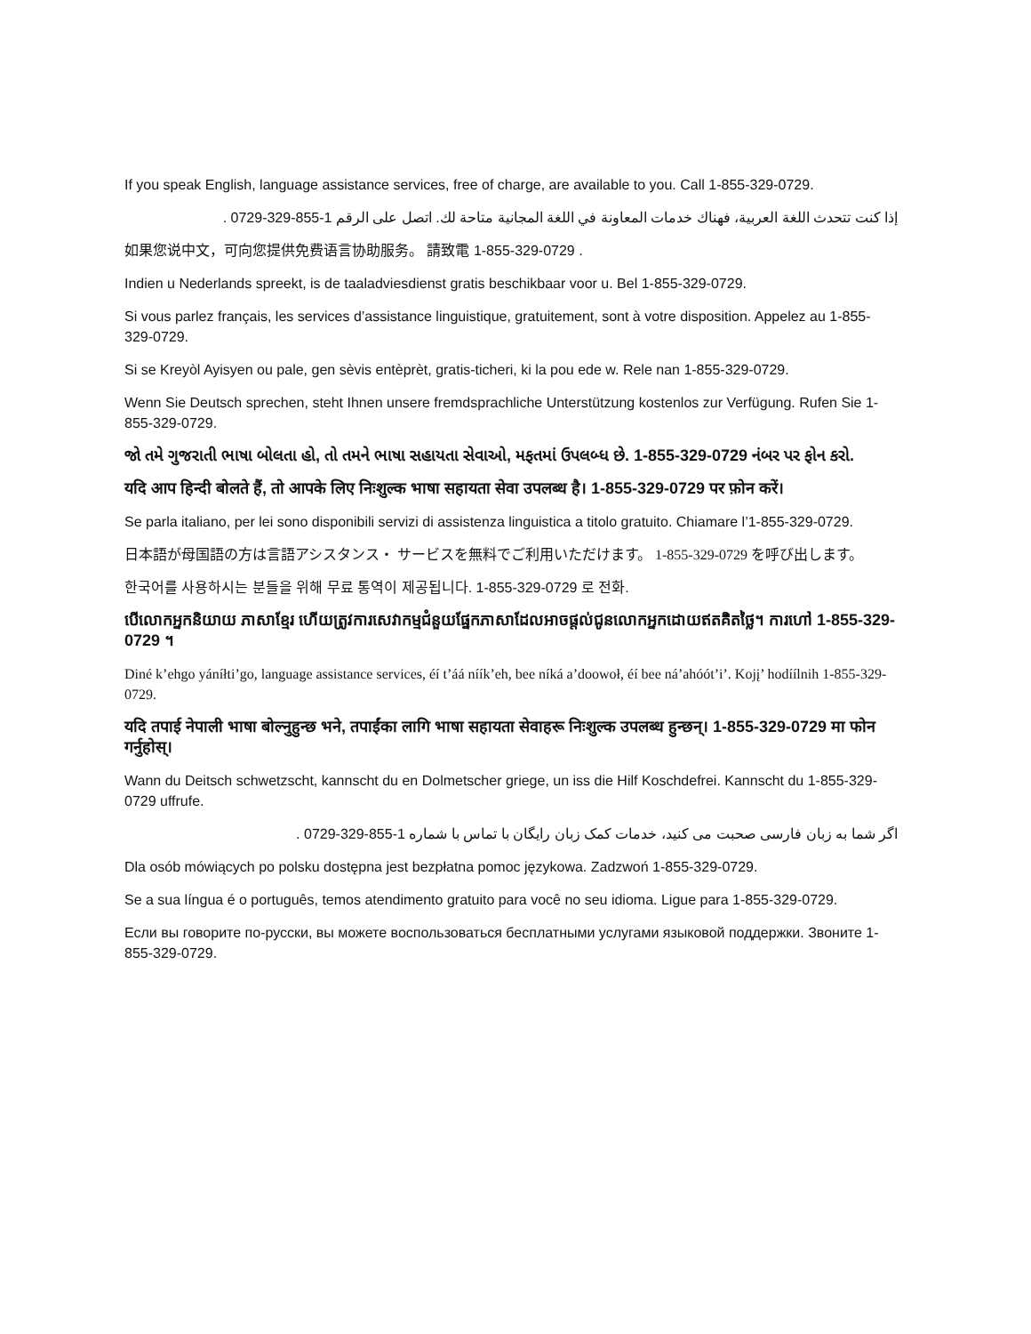If you speak English, language assistance services, free of charge, are available to you. Call 1-855-329-0729.
إذا كنت تتحدث اللغة العربية، فهناك خدمات المعاونة في اللغة المجانية متاحة لك. اتصل على الرقم 1-855-329-0729 .
如果您说中文，可向您提供免费语言协助服务。 請致電 1-855-329-0729 .
Indien u Nederlands spreekt, is de taaladviesdienst gratis beschikbaar voor u. Bel 1-855-329-0729.
Si vous parlez français, les services d’assistance linguistique, gratuitement, sont à votre disposition. Appelez au 1-855-329-0729.
Si se Kreyòl Ayisyen ou pale, gen sèvis entèprèt, gratis-ticheri, ki la pou ede w. Rele nan 1-855-329-0729.
Wenn Sie Deutsch sprechen, steht Ihnen unsere fremdsprachliche Unterstützung kostenlos zur Verfügung. Rufen Sie 1-855-329-0729.
જો તમે ગુજરાતી ભાષા બોલતા હો, તો તમને ભાષા સહાયતા સેવાઓ, મફતમાં ઉપલબ્ધ છે. 1-855-329-0729 નંબર પર ફોન કરો.
यदि आप हिन्दी बोलते हैं, तो आपके लिए निःशुल्क भाषा सहायता सेवा उपलब्ध है। 1-855-329-0729 पर फ़ोन करें।
Se parla italiano, per lei sono disponibili servizi di assistenza linguistica a titolo gratuito. Chiamare l’1-855-329-0729.
日本語が母国語の方は言語アシスタンス・ サービスを無料でご利用いただけます。 1-855-329-0729 を呼び出します。
한국어를 사용하시는 분들을 위해 무료 통역이 제공됩니다. 1-855-329-0729 로 전화.
បើលោកអ្នកនិយាយ ភាសាខ្មែរ ហើយត្រូវការសេវាកម្មជំនួយផ្នែកភាសាដែលអាចផ្តល់ជូនលោកអ្នកដោយឥតគិតថ្លៃ។ ការហៅ 1-855-329-0729 ។
Diné k’ehgo yáníłti’go, language assistance services, éí t’áá níík’eh, bee níká a’doowoł, éí bee ná’ahóót’i’. Kojį’ hodíílnih 1-855-329-0729.
यदि तपाई नेपाली भाषा बोल्नुहुन्छ भने, तपाईंका लागि भाषा सहायता सेवाहरू निःशुल्क उपलब्ध हुन्छन्। 1-855-329-0729 मा फोन गर्नुहोस्।
Wann du Deitsch schwetzscht, kannscht du en Dolmetscher griege, un iss die Hilf Koschdefrei. Kannscht du 1-855-329-0729 uffrufe.
اگر شما به زبان فارسی صحبت می کنید، خدمات کمک زبان رایگان با تماس با شماره 1-855-329-0729 .
Dla osób mówiących po polsku dostępna jest bezpłatna pomoc językowa. Zadzwoń 1-855-329-0729.
Se a sua língua é o português, temos atendimento gratuito para você no seu idioma. Ligue para 1-855-329-0729.
Если вы говорите по-русски, вы можете воспользоваться бесплатными услугами языковой поддержки. Звоните 1-855-329-0729.